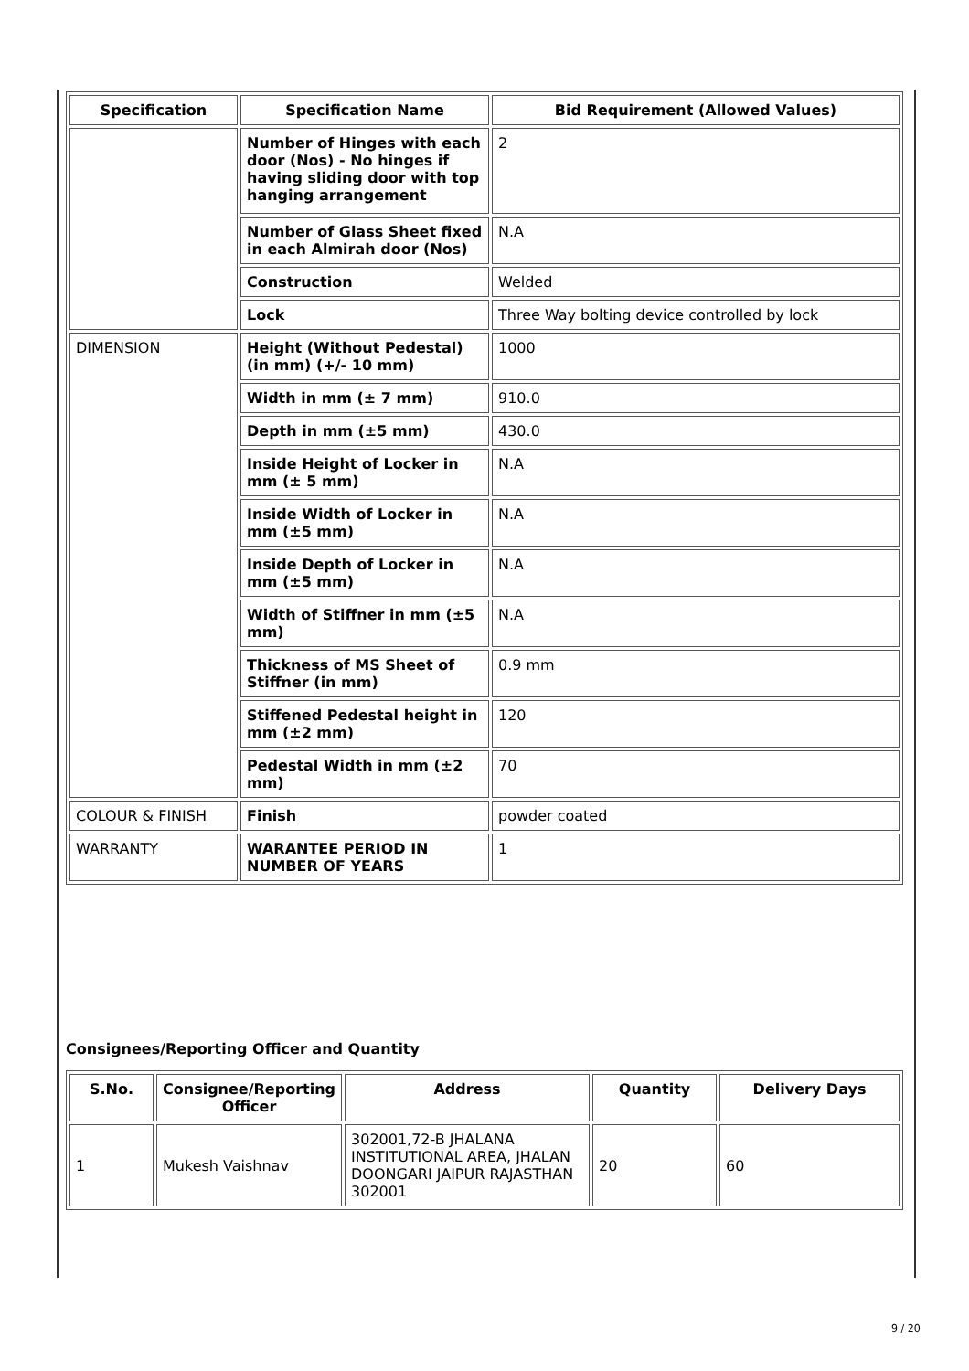| Specification | Specification Name | Bid Requirement (Allowed Values) |
| --- | --- | --- |
| | Number of Hinges with each door (Nos) - No hinges if having sliding door with top hanging arrangement | 2 |
| | Number of Glass Sheet fixed in each Almirah door (Nos) | N.A |
| | Construction | Welded |
| | Lock | Three Way bolting device controlled by lock |
| DIMENSION | Height (Without Pedestal) (in mm) (+/- 10 mm) | 1000 |
| | Width in mm (± 7 mm) | 910.0 |
| | Depth in mm (±5 mm) | 430.0 |
| | Inside Height of Locker in mm (± 5 mm) | N.A |
| | Inside Width of Locker in mm (±5 mm) | N.A |
| | Inside Depth of Locker in mm (±5 mm) | N.A |
| | Width of Stiffner in mm (±5 mm) | N.A |
| | Thickness of MS Sheet of Stiffner (in mm) | 0.9 mm |
| | Stiffened Pedestal height in mm (±2 mm) | 120 |
| | Pedestal Width in mm (±2 mm) | 70 |
| COLOUR & FINISH | Finish | powder coated |
| WARRANTY | WARANTEE PERIOD IN NUMBER OF YEARS | 1 |
Consignees/Reporting Officer and Quantity
| S.No. | Consignee/Reporting Officer | Address | Quantity | Delivery Days |
| --- | --- | --- | --- | --- |
| 1 | Mukesh Vaishnav | 302001,72-B JHALANA INSTITUTIONAL AREA, JHALAN DOONGARI JAIPUR RAJASTHAN 302001 | 20 | 60 |
9 / 20